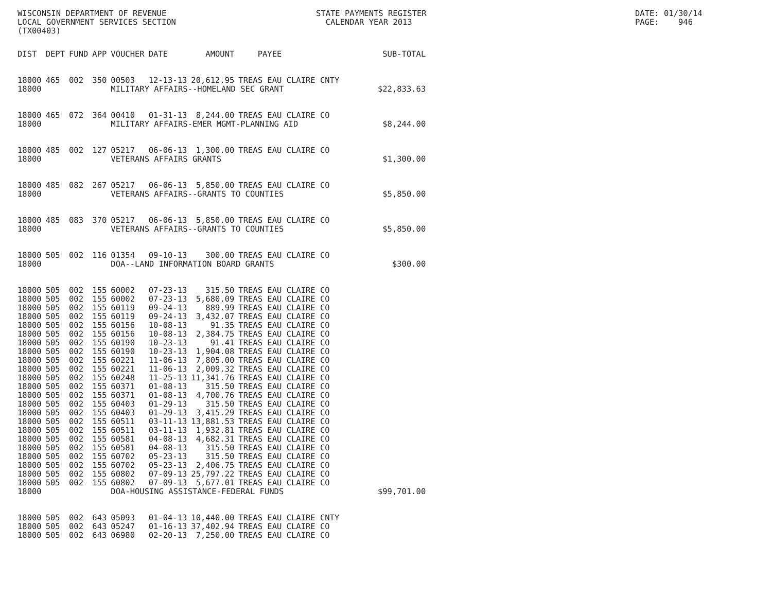WISCONSIN DEPARTMENT OF REVENUE LOCAL GOVERNMENT SERVICES SECTION (TX00403)
STATE PAYMENTS REGISTER CALENDAR YEAR 2013
DATE: 01/30/14 PAGE: 946
| DIST | DEPT | FUND | APP | VOUCHER | DATE | AMOUNT | PAYEE | SUB-TOTAL |
| --- | --- | --- | --- | --- | --- | --- | --- | --- |
| 18000 | 465 | 002 | 350 | 00503 | 12-13-13 | 20,612.95 | TREAS EAU CLAIRE CNTY | |
| 18000 | | | | MILITARY AFFAIRS--HOMELAND SEC GRANT | | | | $22,833.63 |
| 18000 | 465 | 072 | 364 | 00410 | 01-31-13 | 8,244.00 | TREAS EAU CLAIRE CO | |
| 18000 | | | | MILITARY AFFAIRS-EMER MGMT-PLANNING AID | | | | $8,244.00 |
| 18000 | 485 | 002 | 127 | 05217 | 06-06-13 | 1,300.00 | TREAS EAU CLAIRE CO | |
| 18000 | | | | VETERANS AFFAIRS GRANTS | | | | $1,300.00 |
| 18000 | 485 | 082 | 267 | 05217 | 06-06-13 | 5,850.00 | TREAS EAU CLAIRE CO | |
| 18000 | | | | VETERANS AFFAIRS--GRANTS TO COUNTIES | | | | $5,850.00 |
| 18000 | 485 | 083 | 370 | 05217 | 06-06-13 | 5,850.00 | TREAS EAU CLAIRE CO | |
| 18000 | | | | VETERANS AFFAIRS--GRANTS TO COUNTIES | | | | $5,850.00 |
| 18000 | 505 | 002 | 116 | 01354 | 09-10-13 | 300.00 | TREAS EAU CLAIRE CO | |
| 18000 | | | | DOA--LAND INFORMATION BOARD GRANTS | | | | $300.00 |
| 18000 | 505 | 002 | 155 | 60002 | 07-23-13 | 315.50 | TREAS EAU CLAIRE CO | |
| 18000 | 505 | 002 | 155 | 60002 | 07-23-13 | 5,680.09 | TREAS EAU CLAIRE CO | |
| 18000 | 505 | 002 | 155 | 60119 | 09-24-13 | 889.99 | TREAS EAU CLAIRE CO | |
| 18000 | 505 | 002 | 155 | 60119 | 09-24-13 | 3,432.07 | TREAS EAU CLAIRE CO | |
| 18000 | 505 | 002 | 155 | 60156 | 10-08-13 | 91.35 | TREAS EAU CLAIRE CO | |
| 18000 | 505 | 002 | 155 | 60156 | 10-08-13 | 2,384.75 | TREAS EAU CLAIRE CO | |
| 18000 | 505 | 002 | 155 | 60190 | 10-23-13 | 91.41 | TREAS EAU CLAIRE CO | |
| 18000 | 505 | 002 | 155 | 60190 | 10-23-13 | 1,904.08 | TREAS EAU CLAIRE CO | |
| 18000 | 505 | 002 | 155 | 60221 | 11-06-13 | 7,805.00 | TREAS EAU CLAIRE CO | |
| 18000 | 505 | 002 | 155 | 60221 | 11-06-13 | 2,009.32 | TREAS EAU CLAIRE CO | |
| 18000 | 505 | 002 | 155 | 60248 | 11-25-13 | 11,341.76 | TREAS EAU CLAIRE CO | |
| 18000 | 505 | 002 | 155 | 60371 | 01-08-13 | 315.50 | TREAS EAU CLAIRE CO | |
| 18000 | 505 | 002 | 155 | 60371 | 01-08-13 | 4,700.76 | TREAS EAU CLAIRE CO | |
| 18000 | 505 | 002 | 155 | 60403 | 01-29-13 | 315.50 | TREAS EAU CLAIRE CO | |
| 18000 | 505 | 002 | 155 | 60403 | 01-29-13 | 3,415.29 | TREAS EAU CLAIRE CO | |
| 18000 | 505 | 002 | 155 | 60511 | 03-11-13 | 13,881.53 | TREAS EAU CLAIRE CO | |
| 18000 | 505 | 002 | 155 | 60511 | 03-11-13 | 1,932.81 | TREAS EAU CLAIRE CO | |
| 18000 | 505 | 002 | 155 | 60581 | 04-08-13 | 4,682.31 | TREAS EAU CLAIRE CO | |
| 18000 | 505 | 002 | 155 | 60581 | 04-08-13 | 315.50 | TREAS EAU CLAIRE CO | |
| 18000 | 505 | 002 | 155 | 60702 | 05-23-13 | 315.50 | TREAS EAU CLAIRE CO | |
| 18000 | 505 | 002 | 155 | 60702 | 05-23-13 | 2,406.75 | TREAS EAU CLAIRE CO | |
| 18000 | 505 | 002 | 155 | 60802 | 07-09-13 | 25,797.22 | TREAS EAU CLAIRE CO | |
| 18000 | 505 | 002 | 155 | 60802 | 07-09-13 | 5,677.01 | TREAS EAU CLAIRE CO | |
| 18000 | | | | DOA-HOUSING ASSISTANCE-FEDERAL FUNDS | | | | $99,701.00 |
| 18000 | 505 | 002 | 643 | 05093 | 01-04-13 | 10,440.00 | TREAS EAU CLAIRE CNTY | |
| 18000 | 505 | 002 | 643 | 05247 | 01-16-13 | 37,402.94 | TREAS EAU CLAIRE CO | |
| 18000 | 505 | 002 | 643 | 06980 | 02-20-13 | 7,250.00 | TREAS EAU CLAIRE CO | |